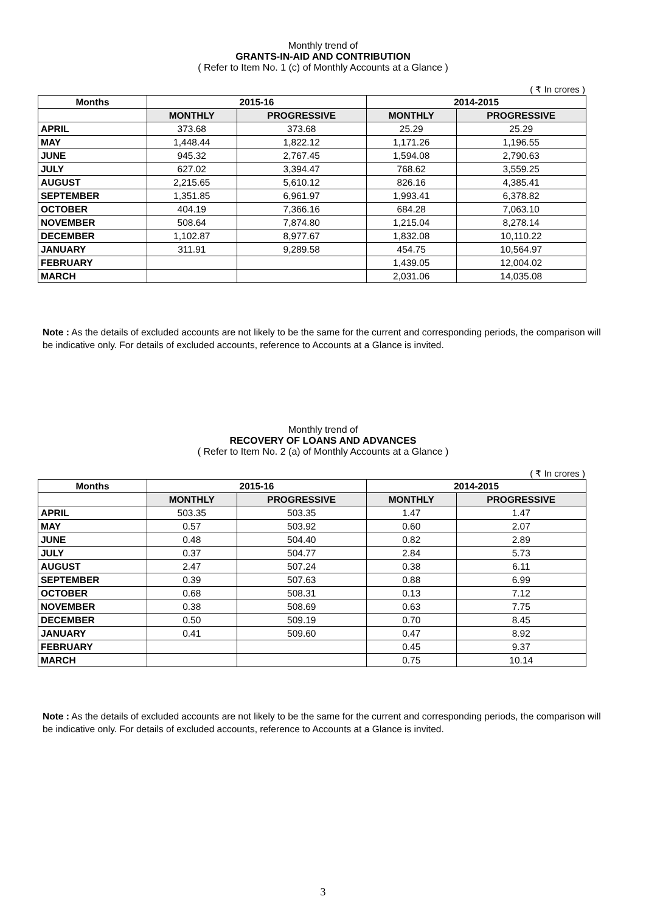Monthly trend of
GRANTS-IN-AID AND CONTRIBUTION
( Refer to Item No. 1 (c) of Monthly Accounts at a Glance )
( ₹ In crores )
| Months | 2015-16 | | 2014-2015 | |
| --- | --- | --- | --- | --- |
| | MONTHLY | PROGRESSIVE | MONTHLY | PROGRESSIVE |
| APRIL | 373.68 | 373.68 | 25.29 | 25.29 |
| MAY | 1,448.44 | 1,822.12 | 1,171.26 | 1,196.55 |
| JUNE | 945.32 | 2,767.45 | 1,594.08 | 2,790.63 |
| JULY | 627.02 | 3,394.47 | 768.62 | 3,559.25 |
| AUGUST | 2,215.65 | 5,610.12 | 826.16 | 4,385.41 |
| SEPTEMBER | 1,351.85 | 6,961.97 | 1,993.41 | 6,378.82 |
| OCTOBER | 404.19 | 7,366.16 | 684.28 | 7,063.10 |
| NOVEMBER | 508.64 | 7,874.80 | 1,215.04 | 8,278.14 |
| DECEMBER | 1,102.87 | 8,977.67 | 1,832.08 | 10,110.22 |
| JANUARY | 311.91 | 9,289.58 | 454.75 | 10,564.97 |
| FEBRUARY | | | 1,439.05 | 12,004.02 |
| MARCH | | | 2,031.06 | 14,035.08 |
Note : As the details of excluded accounts are not likely to be the same for the current and corresponding periods, the comparison will be indicative only. For details of excluded accounts, reference to Accounts at a Glance is invited.
Monthly trend of
RECOVERY OF LOANS AND ADVANCES
( Refer to Item No. 2 (a) of Monthly Accounts at a Glance )
( ₹ In crores )
| Months | 2015-16 | | 2014-2015 | |
| --- | --- | --- | --- | --- |
| | MONTHLY | PROGRESSIVE | MONTHLY | PROGRESSIVE |
| APRIL | 503.35 | 503.35 | 1.47 | 1.47 |
| MAY | 0.57 | 503.92 | 0.60 | 2.07 |
| JUNE | 0.48 | 504.40 | 0.82 | 2.89 |
| JULY | 0.37 | 504.77 | 2.84 | 5.73 |
| AUGUST | 2.47 | 507.24 | 0.38 | 6.11 |
| SEPTEMBER | 0.39 | 507.63 | 0.88 | 6.99 |
| OCTOBER | 0.68 | 508.31 | 0.13 | 7.12 |
| NOVEMBER | 0.38 | 508.69 | 0.63 | 7.75 |
| DECEMBER | 0.50 | 509.19 | 0.70 | 8.45 |
| JANUARY | 0.41 | 509.60 | 0.47 | 8.92 |
| FEBRUARY | | | 0.45 | 9.37 |
| MARCH | | | 0.75 | 10.14 |
Note : As the details of excluded accounts are not likely to be the same for the current and corresponding periods, the comparison will be indicative only. For details of excluded accounts, reference to Accounts at a Glance is invited.
3